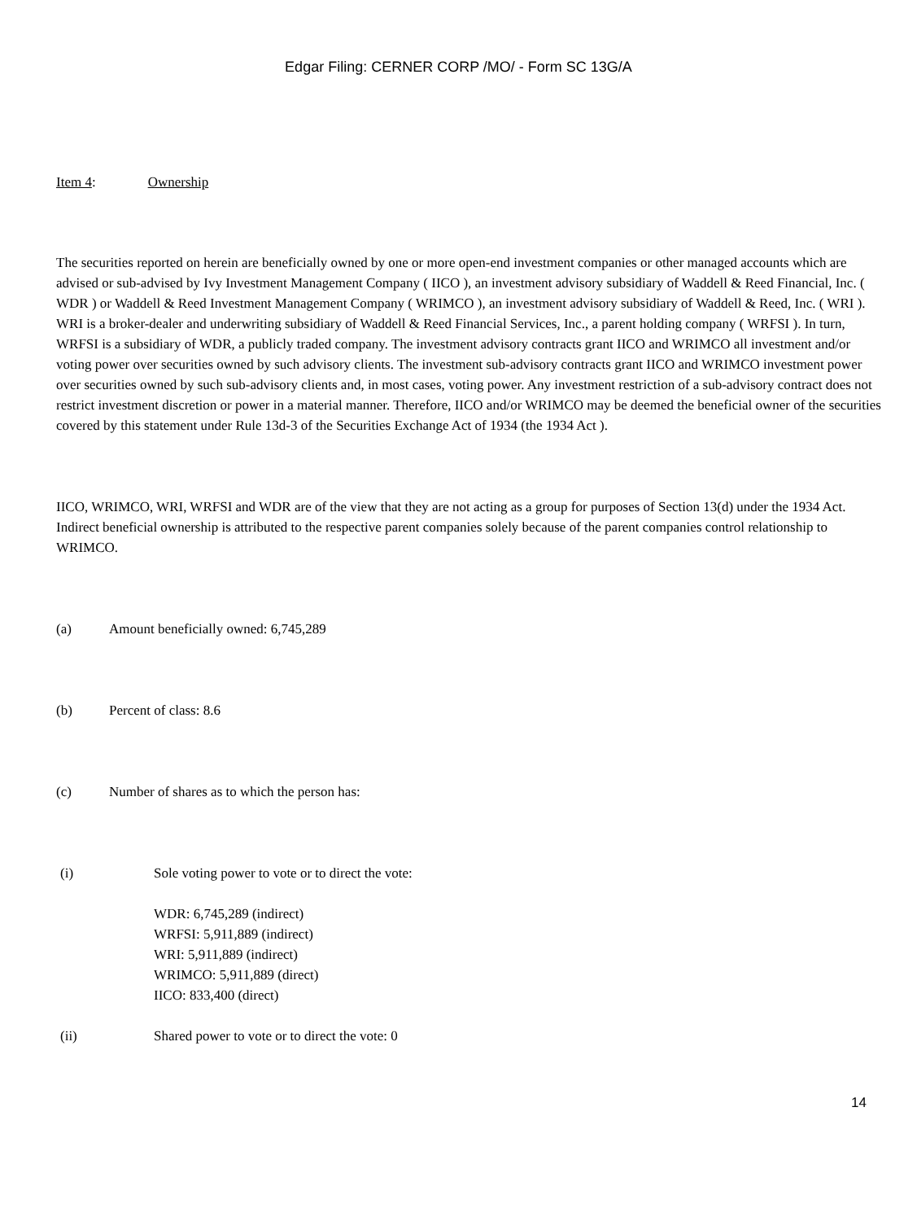Edgar Filing: CERNER CORP /MO/ - Form SC 13G/A
Item 4: Ownership
The securities reported on herein are beneficially owned by one or more open-end investment companies or other managed accounts which are advised or sub-advised by Ivy Investment Management Company ( IICO ), an investment advisory subsidiary of Waddell & Reed Financial, Inc. ( WDR ) or Waddell & Reed Investment Management Company ( WRIMCO ), an investment advisory subsidiary of Waddell & Reed, Inc. ( WRI ). WRI is a broker-dealer and underwriting subsidiary of Waddell & Reed Financial Services, Inc., a parent holding company ( WRFSI ). In turn, WRFSI is a subsidiary of WDR, a publicly traded company. The investment advisory contracts grant IICO and WRIMCO all investment and/or voting power over securities owned by such advisory clients. The investment sub-advisory contracts grant IICO and WRIMCO investment power over securities owned by such sub-advisory clients and, in most cases, voting power. Any investment restriction of a sub-advisory contract does not restrict investment discretion or power in a material manner. Therefore, IICO and/or WRIMCO may be deemed the beneficial owner of the securities covered by this statement under Rule 13d-3 of the Securities Exchange Act of 1934 (the 1934 Act ).
IICO, WRIMCO, WRI, WRFSI and WDR are of the view that they are not acting as a group for purposes of Section 13(d) under the 1934 Act. Indirect beneficial ownership is attributed to the respective parent companies solely because of the parent companies control relationship to WRIMCO.
(a) Amount beneficially owned: 6,745,289
(b) Percent of class: 8.6
(c) Number of shares as to which the person has:
(i) Sole voting power to vote or to direct the vote:
WDR: 6,745,289 (indirect)
WRFSI: 5,911,889 (indirect)
WRI: 5,911,889 (indirect)
WRIMCO: 5,911,889 (direct)
IICO: 833,400 (direct)
(ii) Shared power to vote or to direct the vote: 0
14